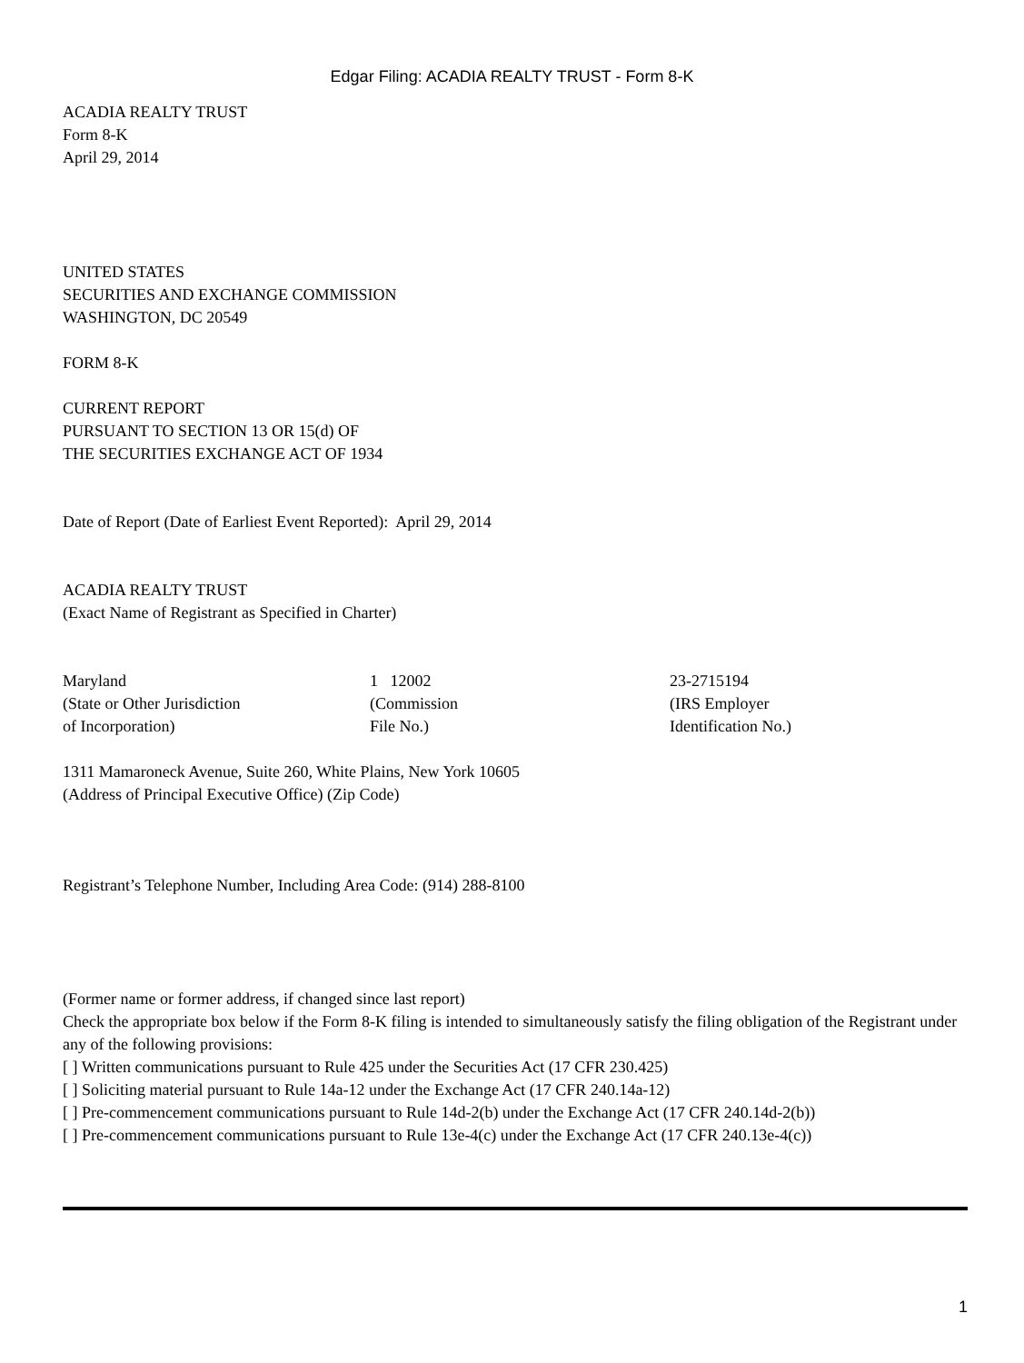Edgar Filing: ACADIA REALTY TRUST - Form 8-K
ACADIA REALTY TRUST
Form 8-K
April 29, 2014
UNITED STATES
SECURITIES AND EXCHANGE COMMISSION
WASHINGTON, DC 20549
FORM 8-K
CURRENT REPORT
PURSUANT TO SECTION 13 OR 15(d) OF
THE SECURITIES EXCHANGE ACT OF 1934
Date of Report (Date of Earliest Event Reported): April 29, 2014
ACADIA REALTY TRUST
(Exact Name of Registrant as Specified in Charter)
| Maryland (State or Other Jurisdiction of Incorporation) | 1 12002 (Commission File No.) | 23-2715194 (IRS Employer Identification No.) |
1311 Mamaroneck Avenue, Suite 260, White Plains, New York 10605
(Address of Principal Executive Office) (Zip Code)
Registrant’s Telephone Number, Including Area Code: (914) 288-8100
(Former name or former address, if changed since last report)
Check the appropriate box below if the Form 8-K filing is intended to simultaneously satisfy the filing obligation of the Registrant under any of the following provisions:
[ ] Written communications pursuant to Rule 425 under the Securities Act (17 CFR 230.425)
[ ] Soliciting material pursuant to Rule 14a-12 under the Exchange Act (17 CFR 240.14a-12)
[ ] Pre-commencement communications pursuant to Rule 14d-2(b) under the Exchange Act (17 CFR 240.14d-2(b))
[ ] Pre-commencement communications pursuant to Rule 13e-4(c) under the Exchange Act (17 CFR 240.13e-4(c))
1